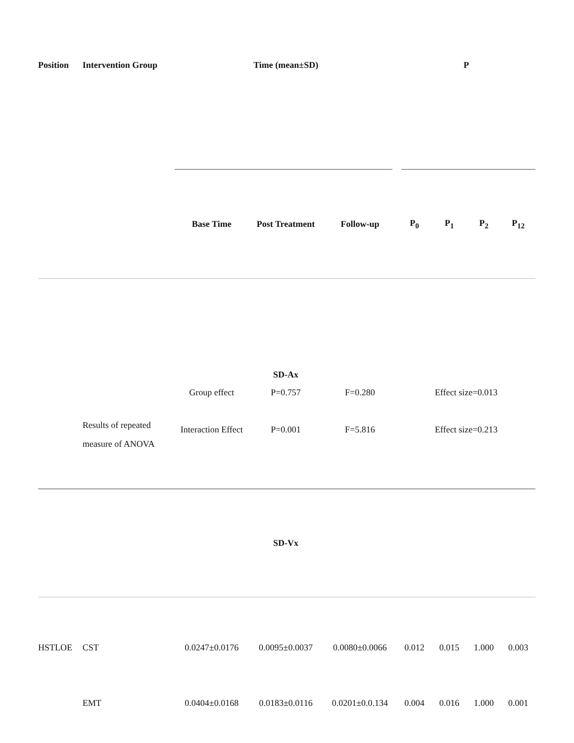| Position | Intervention Group | Time (mean±SD) | | | P | | | |
| --- | --- | --- | --- | --- | --- | --- | --- | --- |
| | | Base Time | Post Treatment | Follow-up | P<sub>0</sub> | P<sub>1</sub> | P<sub>2</sub> | P<sub>12</sub> |
| | | | SD-Ax | | | | | |
| | Results of repeated measure of ANOVA | Group effect | P=0.757 | F=0.280 | Effect size=0.013 | | | |
| | | Interaction Effect | P=0.001 | F=5.816 | Effect size=0.213 | | | |
| | | | SD-Vx | | | | | |
| HSTLOE | CST | 0.0247±0.0176 | 0.0095±0.0037 | 0.0080±0.0066 | 0.012 | 0.015 | 1.000 | 0.003 |
| | EMT | 0.0404±0.0168 | 0.0183±0.0116 | 0.0201±0.0.134 | 0.004 | 0.016 | 1.000 | 0.001 |